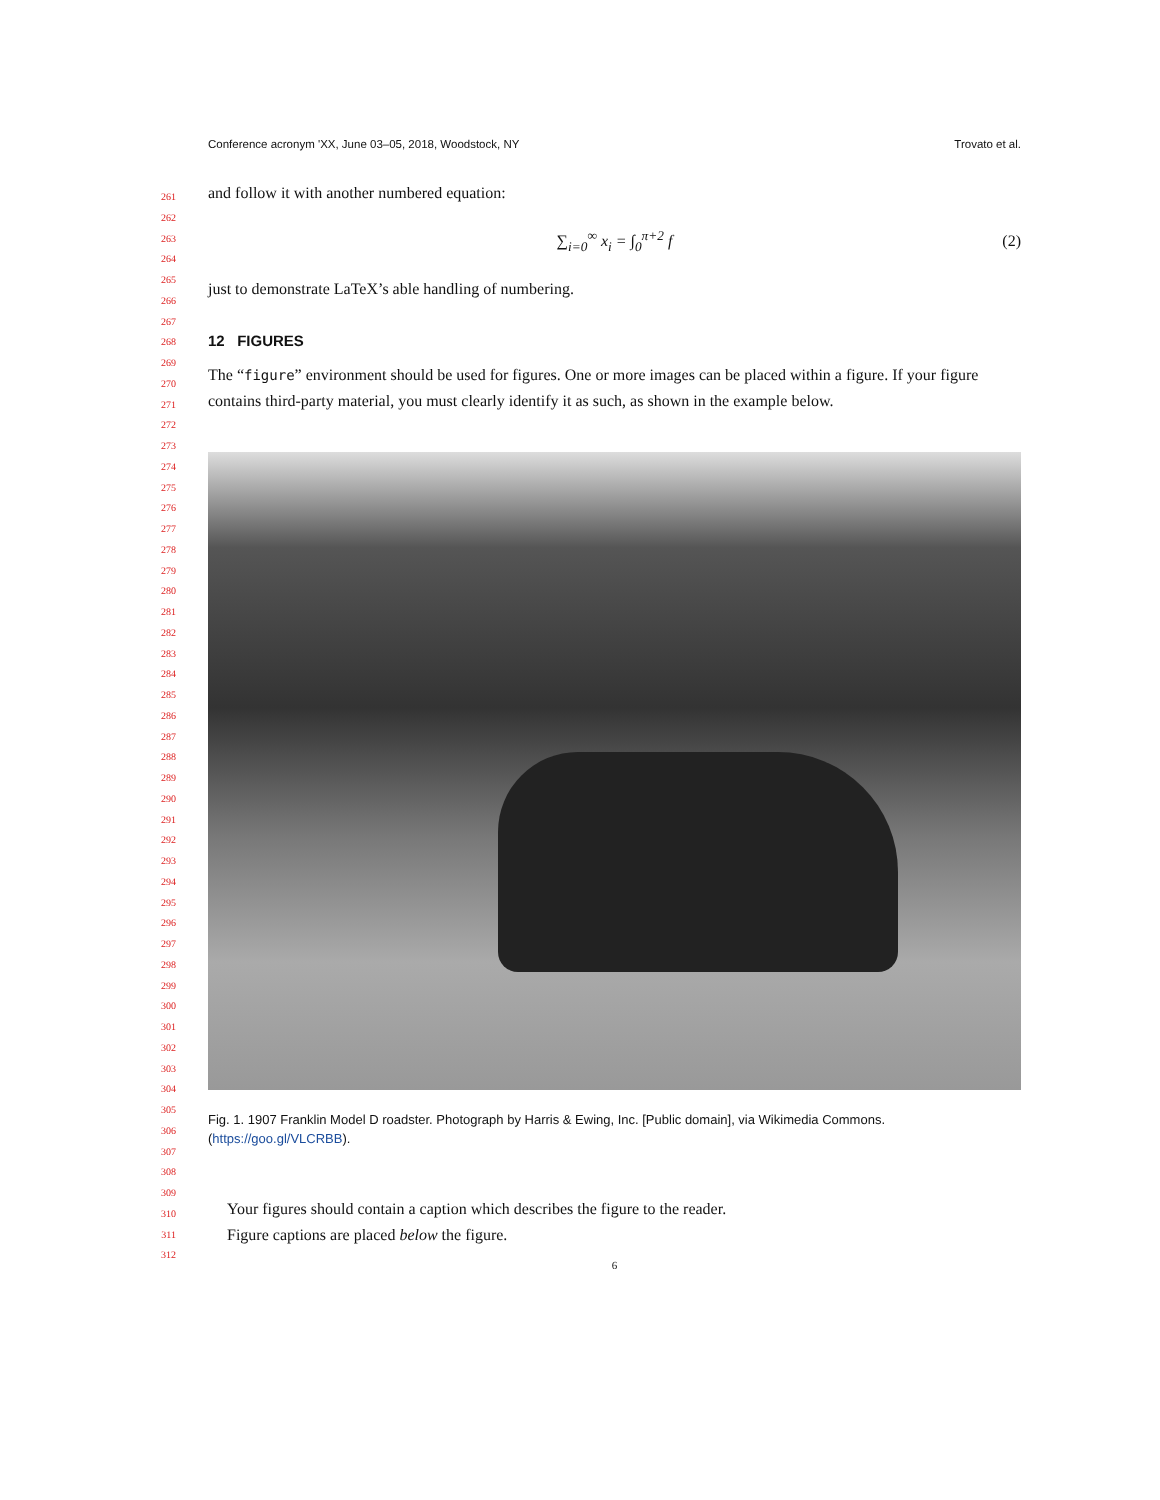Conference acronym 'XX, June 03–05, 2018, Woodstock, NY Trovato et al.
261
262
263
264
265
266
267
268
269
270
271
272
273
274
275
276
277
278
279
280
281
282
283
284
285
286
287
288
289
290
291
292
293
294
295
296
297
298
299
300
301
302
303
304
305
306
307
308
309
310
311
312
and follow it with another numbered equation:
∑<sub>i=0</sub><sup>∞</sup> x<sub>i</sub> = ∫<sub>0</sub><sup>π+2</sup> f (2)
just to demonstrate LaTeX’s able handling of numbering.
12 FIGURES
The “figure” environment should be used for figures. One or more images can be placed within a figure. If your figure contains third-party material, you must clearly identify it as such, as shown in the example below.
Fig. 1. 1907 Franklin Model D roadster. Photograph by Harris & Ewing, Inc. [Public domain], via Wikimedia Commons. (https://goo.gl/VLCRBB).
Your figures should contain a caption which describes the figure to the reader.
Figure captions are placed below the figure.
6